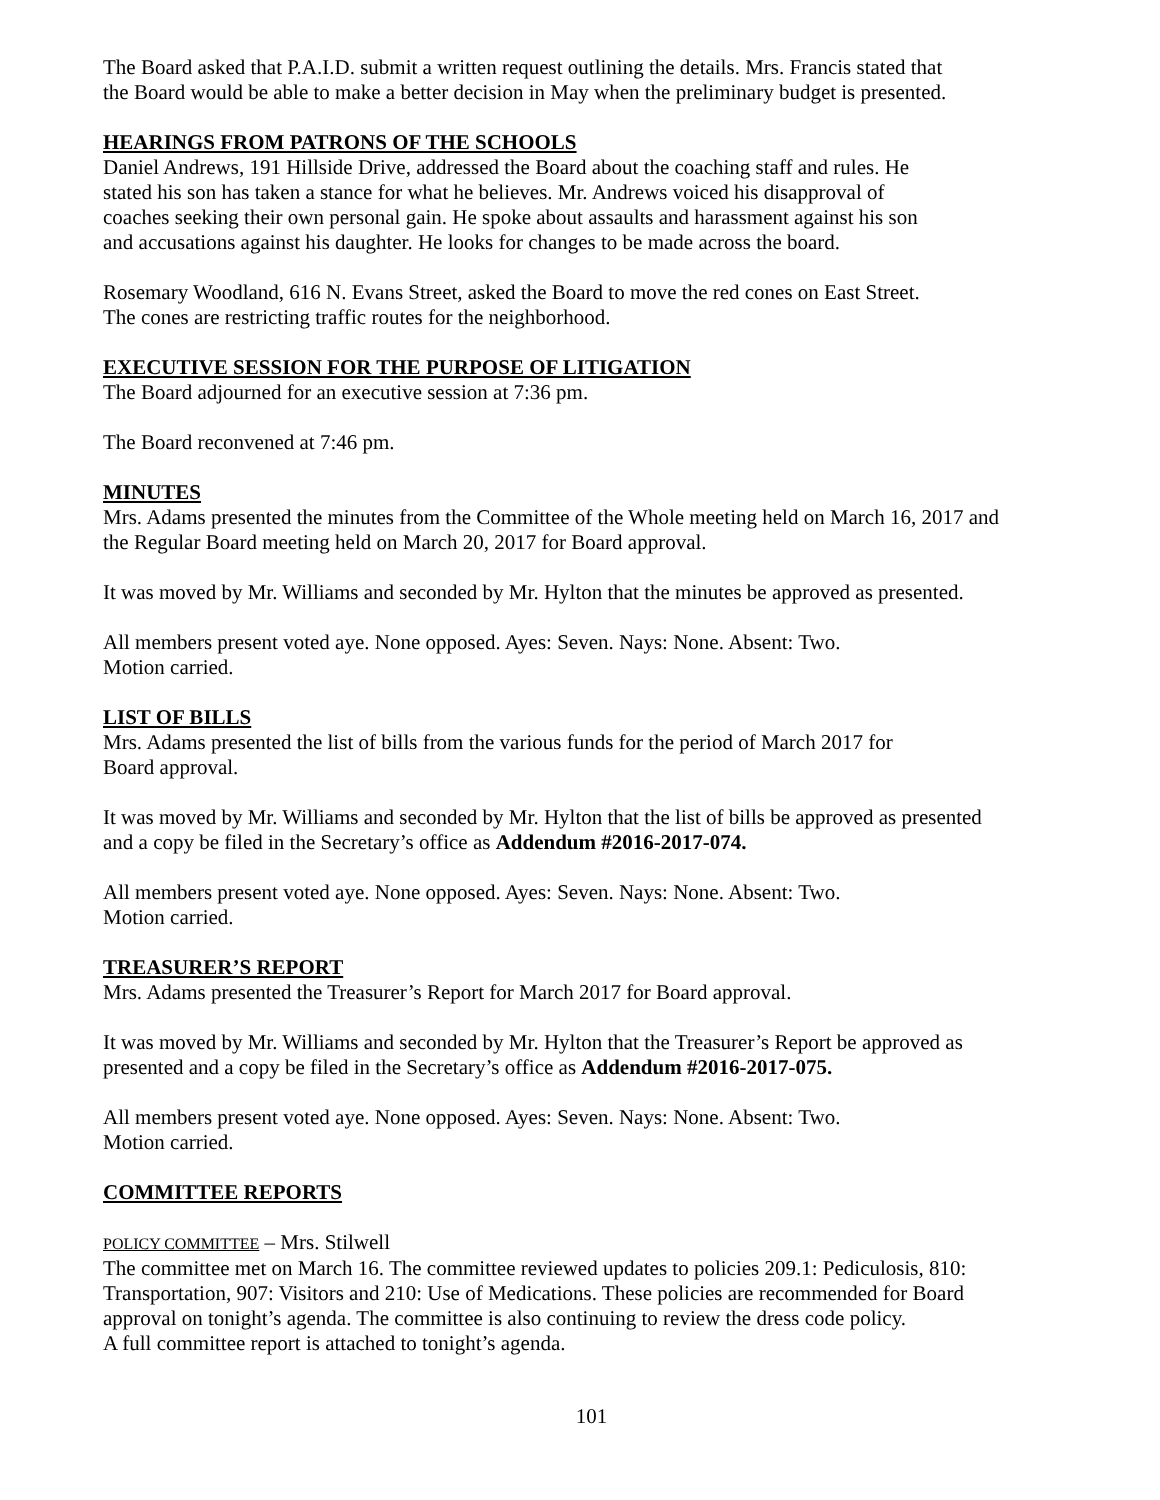The Board asked that P.A.I.D. submit a written request outlining the details. Mrs. Francis stated that
the Board would be able to make a better decision in May when the preliminary budget is presented.
HEARINGS FROM PATRONS OF THE SCHOOLS
Daniel Andrews, 191 Hillside Drive, addressed the Board about the coaching staff and rules. He
stated his son has taken a stance for what he believes. Mr. Andrews voiced his disapproval of
coaches seeking their own personal gain. He spoke about assaults and harassment against his son
and accusations against his daughter. He looks for changes to be made across the board.
Rosemary Woodland, 616 N. Evans Street, asked the Board to move the red cones on East Street.
The cones are restricting traffic routes for the neighborhood.
EXECUTIVE SESSION FOR THE PURPOSE OF LITIGATION
The Board adjourned for an executive session at 7:36 pm.
The Board reconvened at 7:46 pm.
MINUTES
Mrs. Adams presented the minutes from the Committee of the Whole meeting held on March 16, 2017 and
the Regular Board meeting held on March 20, 2017 for Board approval.
It was moved by Mr. Williams and seconded by Mr. Hylton that the minutes be approved as presented.
All members present voted aye. None opposed. Ayes: Seven. Nays: None. Absent: Two.
Motion carried.
LIST OF BILLS
Mrs. Adams presented the list of bills from the various funds for the period of March 2017 for
Board approval.
It was moved by Mr. Williams and seconded by Mr. Hylton that the list of bills be approved as presented
and a copy be filed in the Secretary’s office as Addendum #2016-2017-074.
All members present voted aye. None opposed. Ayes: Seven. Nays: None. Absent: Two.
Motion carried.
TREASURER’S REPORT
Mrs. Adams presented the Treasurer’s Report for March 2017 for Board approval.
It was moved by Mr. Williams and seconded by Mr. Hylton that the Treasurer’s Report be approved as
presented and a copy be filed in the Secretary’s office as Addendum #2016-2017-075.
All members present voted aye. None opposed. Ayes: Seven. Nays: None. Absent: Two.
Motion carried.
COMMITTEE REPORTS
POLICY COMMITTEE – Mrs. Stilwell
The committee met on March 16. The committee reviewed updates to policies 209.1: Pediculosis, 810:
Transportation, 907: Visitors and 210: Use of Medications. These policies are recommended for Board
approval on tonight’s agenda. The committee is also continuing to review the dress code policy.
A full committee report is attached to tonight’s agenda.
101